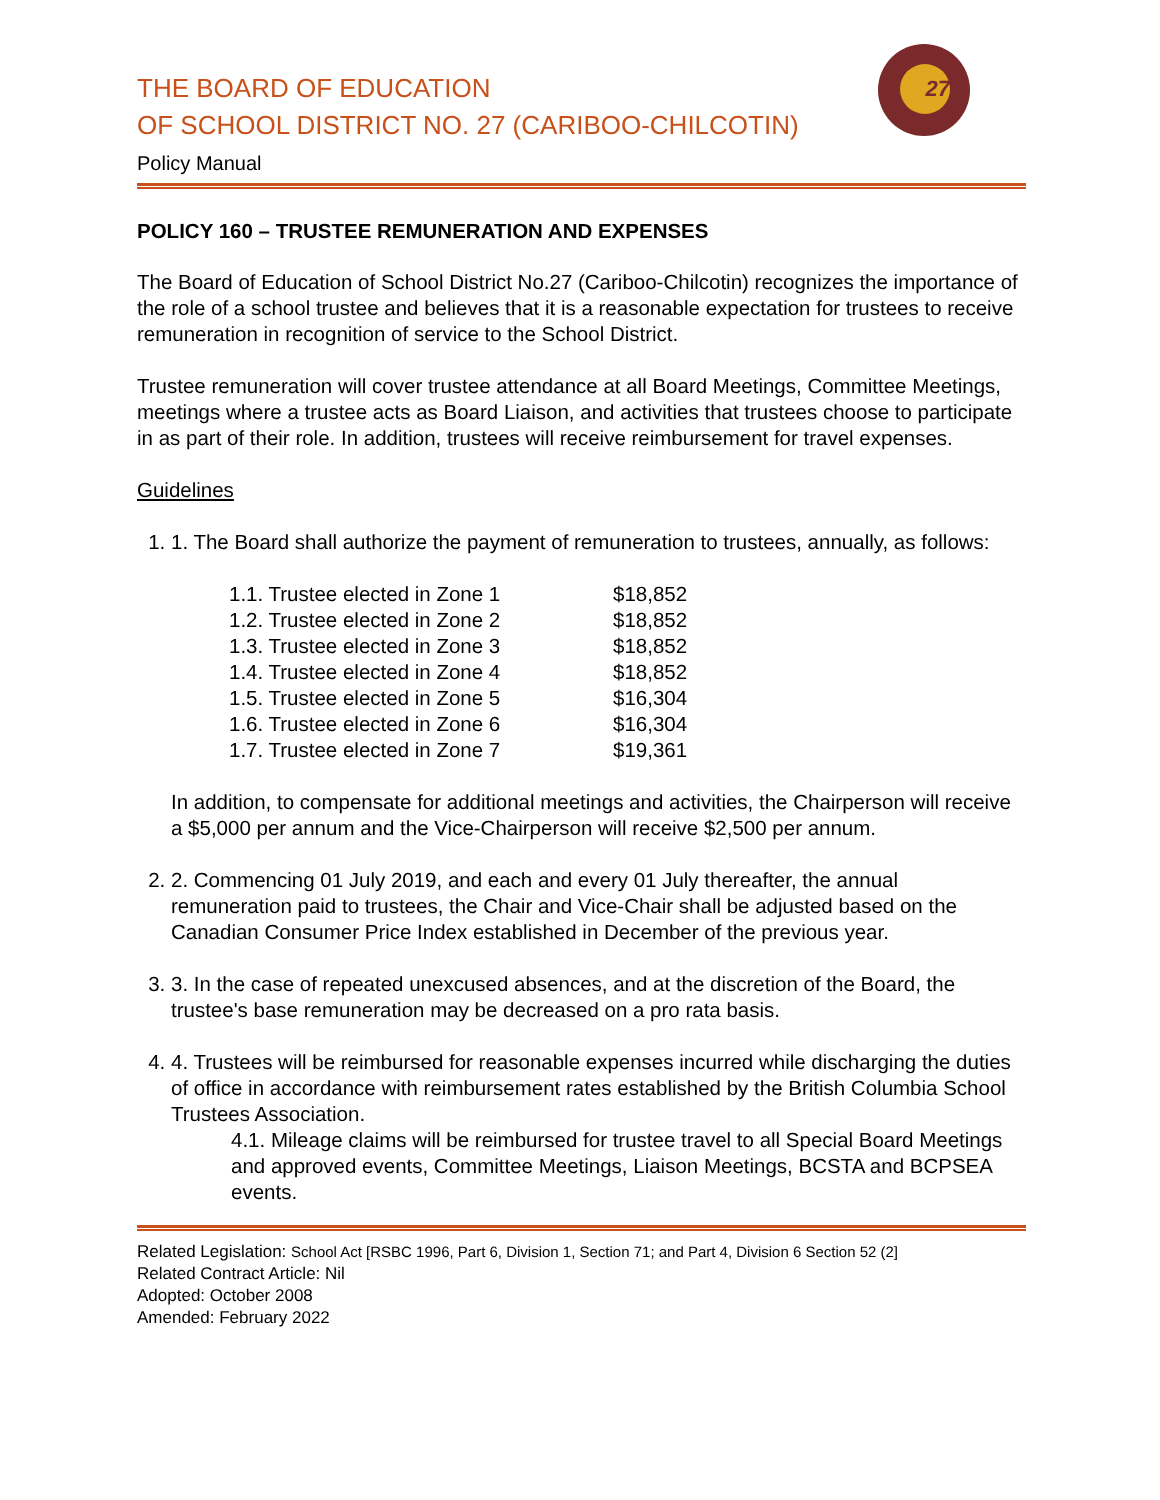27
THE BOARD OF EDUCATION
OF SCHOOL DISTRICT NO. 27 (CARIBOO-CHILCOTIN)
Policy Manual
POLICY 160 – TRUSTEE REMUNERATION AND EXPENSES
The Board of Education of School District No.27 (Cariboo-Chilcotin) recognizes the importance of the role of a school trustee and believes that it is a reasonable expectation for trustees to receive remuneration in recognition of service to the School District.
Trustee remuneration will cover trustee attendance at all Board Meetings, Committee Meetings, meetings where a trustee acts as Board Liaison, and activities that trustees choose to participate in as part of their role. In addition, trustees will receive reimbursement for travel expenses.
Guidelines
1. 1. The Board shall authorize the payment of remuneration to trustees, annually, as follows:
| 1.1. Trustee elected in Zone 1 | $18,852 |
| 1.2. Trustee elected in Zone 2 | $18,852 |
| 1.3. Trustee elected in Zone 3 | $18,852 |
| 1.4. Trustee elected in Zone 4 | $18,852 |
| 1.5. Trustee elected in Zone 5 | $16,304 |
| 1.6. Trustee elected in Zone 6 | $16,304 |
| 1.7. Trustee elected in Zone 7 | $19,361 |
In addition, to compensate for additional meetings and activities, the Chairperson will receive a $5,000 per annum and the Vice-Chairperson will receive $2,500 per annum.
2. 2. Commencing 01 July 2019, and each and every 01 July thereafter, the annual remuneration paid to trustees, the Chair and Vice-Chair shall be adjusted based on the Canadian Consumer Price Index established in December of the previous year.
3. 3. In the case of repeated unexcused absences, and at the discretion of the Board, the trustee's base remuneration may be decreased on a pro rata basis.
4. 4. Trustees will be reimbursed for reasonable expenses incurred while discharging the duties of office in accordance with reimbursement rates established by the British Columbia School Trustees Association.
4.1. Mileage claims will be reimbursed for trustee travel to all Special Board Meetings and approved events, Committee Meetings, Liaison Meetings, BCSTA and BCPSEA events.
Related Legislation: School Act [RSBC 1996, Part 6, Division 1, Section 71; and Part 4, Division 6 Section 52 (2]
Related Contract Article: Nil
Adopted: October 2008
Amended: February 2022